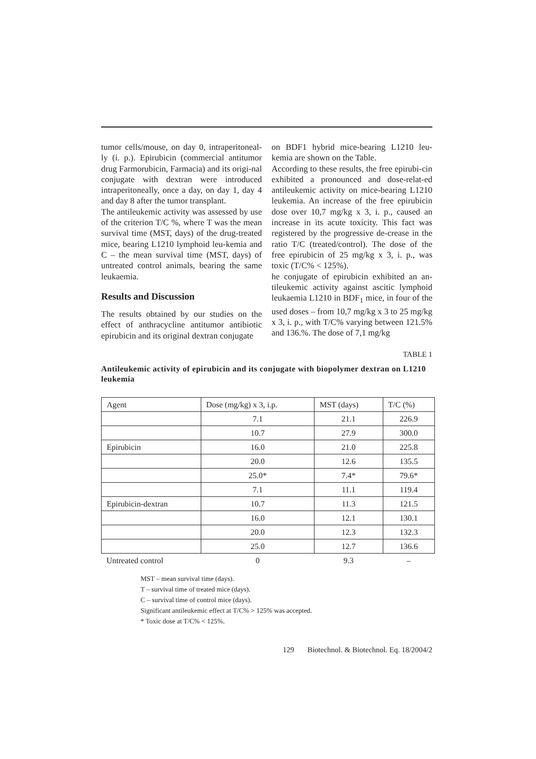tumor cells/mouse, on day 0, intraperitoneal-ly (i. p.). Epirubicin (commercial antitumor drug Farmorubicin, Farmacia) and its origi-nal conjugate with dextran were introduced intraperitoneally, once a day, on day 1, day 4 and day 8 after the tumor transplant.
The antileukemic activity was assessed by use of the criterion T/C %, where T was the mean survival time (MST, days) of the drug-treated mice, bearing L1210 lymphoid leu-kemia and C – the mean survival time (MST, days) of untreated control animals, bearing the same leukaemia.
Results and Discussion
The results obtained by our studies on the effect of anthracycline antitumor antibiotic epirubicin and its original dextran conjugate
on BDF1 hybrid mice-bearing L1210 leu-kemia are shown on the Table.
According to these results, the free epirubi-cin exhibited a pronounced and dose-relat-ed antileukemic activity on mice-bearing L1210 leukemia. An increase of the free epirubicin dose over 10,7 mg/kg x 3, i. p., caused an increase in its acute toxicity. This fact was registered by the progressive de-crease in the ratio T/C (treated/control). The dose of the free epirubicin of 25 mg/kg x 3, i. p., was toxic (T/C% < 125%).
he conjugate of epirubicin exhibited an an-tileukemic activity against ascitic lymphoid leukaemia L1210 in BDF<sub>1</sub> mice, in four of the used doses – from 10,7 mg/kg x 3 to 25 mg/kg x 3, i. p., with T/C% varying between 121.5% and 136.%. The dose of 7,1 mg/kg
TABLE 1
Antileukemic activity of epirubicin and its conjugate with biopolymer dextran on L1210 leukemia
| Agent | Dose (mg/kg) x 3, i.p. | MST (days) | T/C (%) |
| | 7.1 | 21.1 | 226.9 |
| | 10.7 | 27.9 | 300.0 |
| Epirubicin | 16.0 | 21.0 | 225.8 |
| | 20.0 | 12.6 | 135.5 |
| | 25.0* | 7.4* | 79.6* |
| | 7.1 | 11.1 | 119.4 |
| Epirubicin-dextran | 10.7 | 11.3 | 121.5 |
| | 16.0 | 12.1 | 130.1 |
| | 20.0 | 12.3 | 132.3 |
| | 25.0 | 12.7 | 136.6 |
| Untreated control | 0 | 9.3 | – |
MST – mean survival time (days).
T – survival time of treated mice (days).
C – survival time of control mice (days).
Significant antileukemic effect at T/C% > 125% was accepted.
* Toxic dose at T/C% < 125%.
129 Biotechnol. & Biotechnol. Eq. 18/2004/2